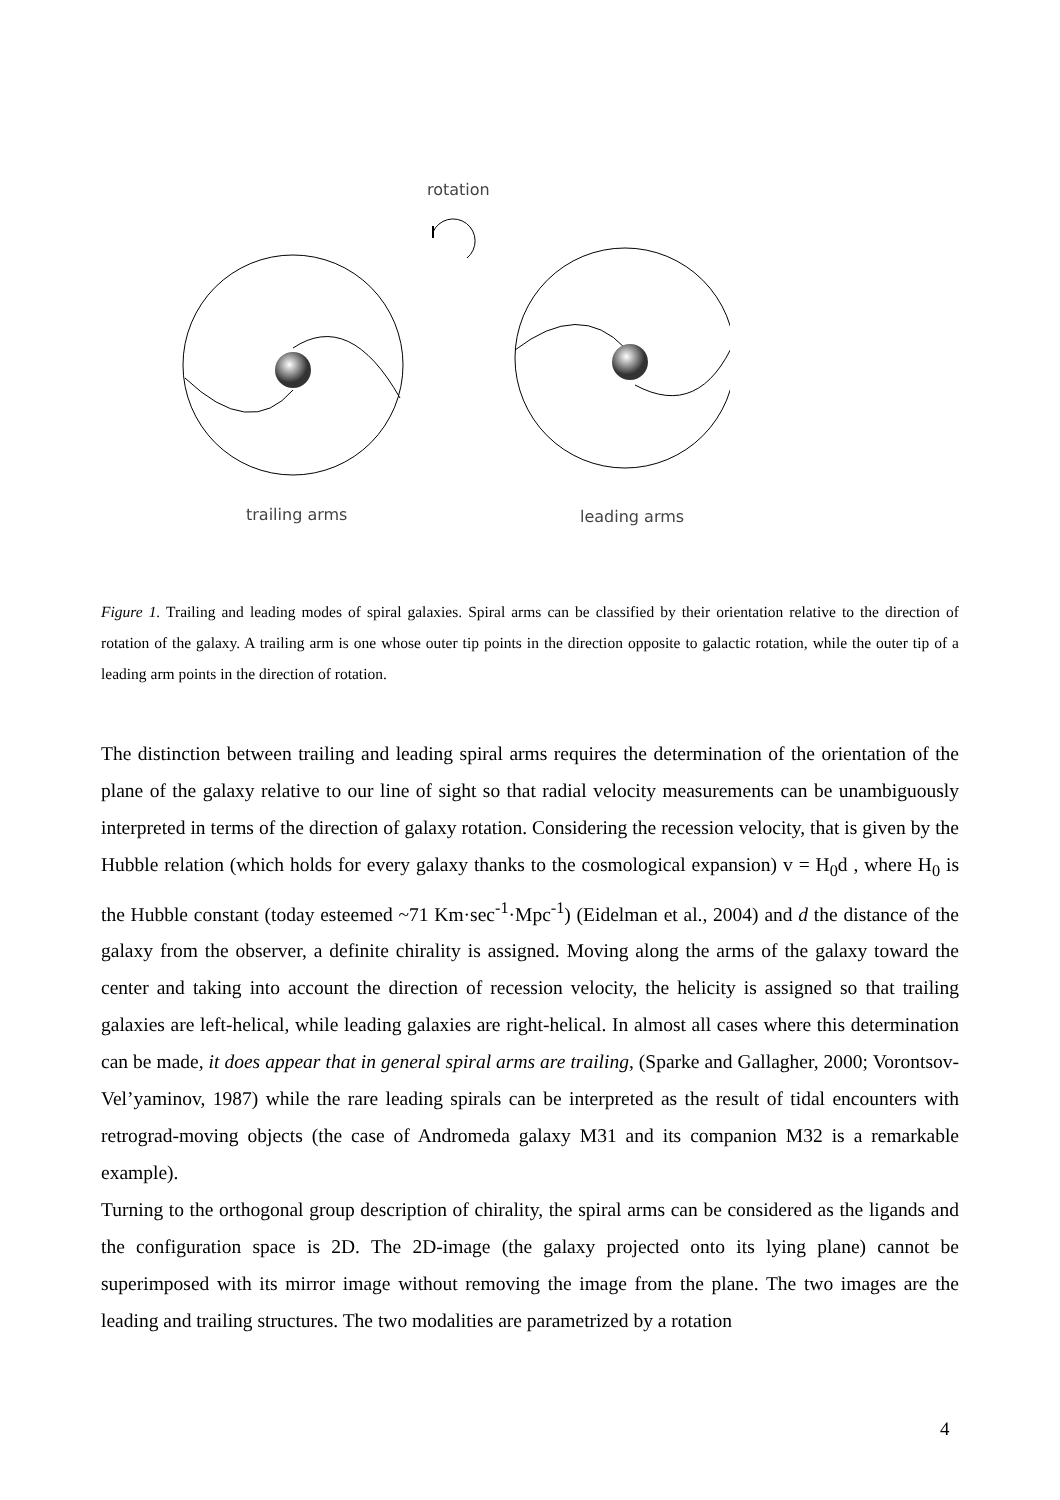rotation
trailing arms
leading arms
Figure 1. Trailing and leading modes of spiral galaxies. Spiral arms can be classified by their orientation relative to the direction of rotation of the galaxy. A trailing arm is one whose outer tip points in the direction opposite to galactic rotation, while the outer tip of a leading arm points in the direction of rotation.
The distinction between trailing and leading spiral arms requires the determination of the orientation of the plane of the galaxy relative to our line of sight so that radial velocity measurements can be unambiguously interpreted in terms of the direction of galaxy rotation. Considering the recession velocity, that is given by the Hubble relation (which holds for every galaxy thanks to the cosmological expansion) v = H<sub>0</sub>d , where H<sub>0</sub> is the Hubble constant (today esteemed ~71 Km·sec<sup>-1</sup>·Mpc<sup>-1</sup>) (Eidelman et al., 2004) and d the distance of the galaxy from the observer, a definite chirality is assigned. Moving along the arms of the galaxy toward the center and taking into account the direction of recession velocity, the helicity is assigned so that trailing galaxies are left-helical, while leading galaxies are right-helical. In almost all cases where this determination can be made, it does appear that in general spiral arms are trailing, (Sparke and Gallagher, 2000; Vorontsov-Vel’yaminov, 1987) while the rare leading spirals can be interpreted as the result of tidal encounters with retrograd-moving objects (the case of Andromeda galaxy M31 and its companion M32 is a remarkable example).
Turning to the orthogonal group description of chirality, the spiral arms can be considered as the ligands and the configuration space is 2D. The 2D-image (the galaxy projected onto its lying plane) cannot be superimposed with its mirror image without removing the image from the plane. The two images are the leading and trailing structures. The two modalities are parametrized by a rotation
4